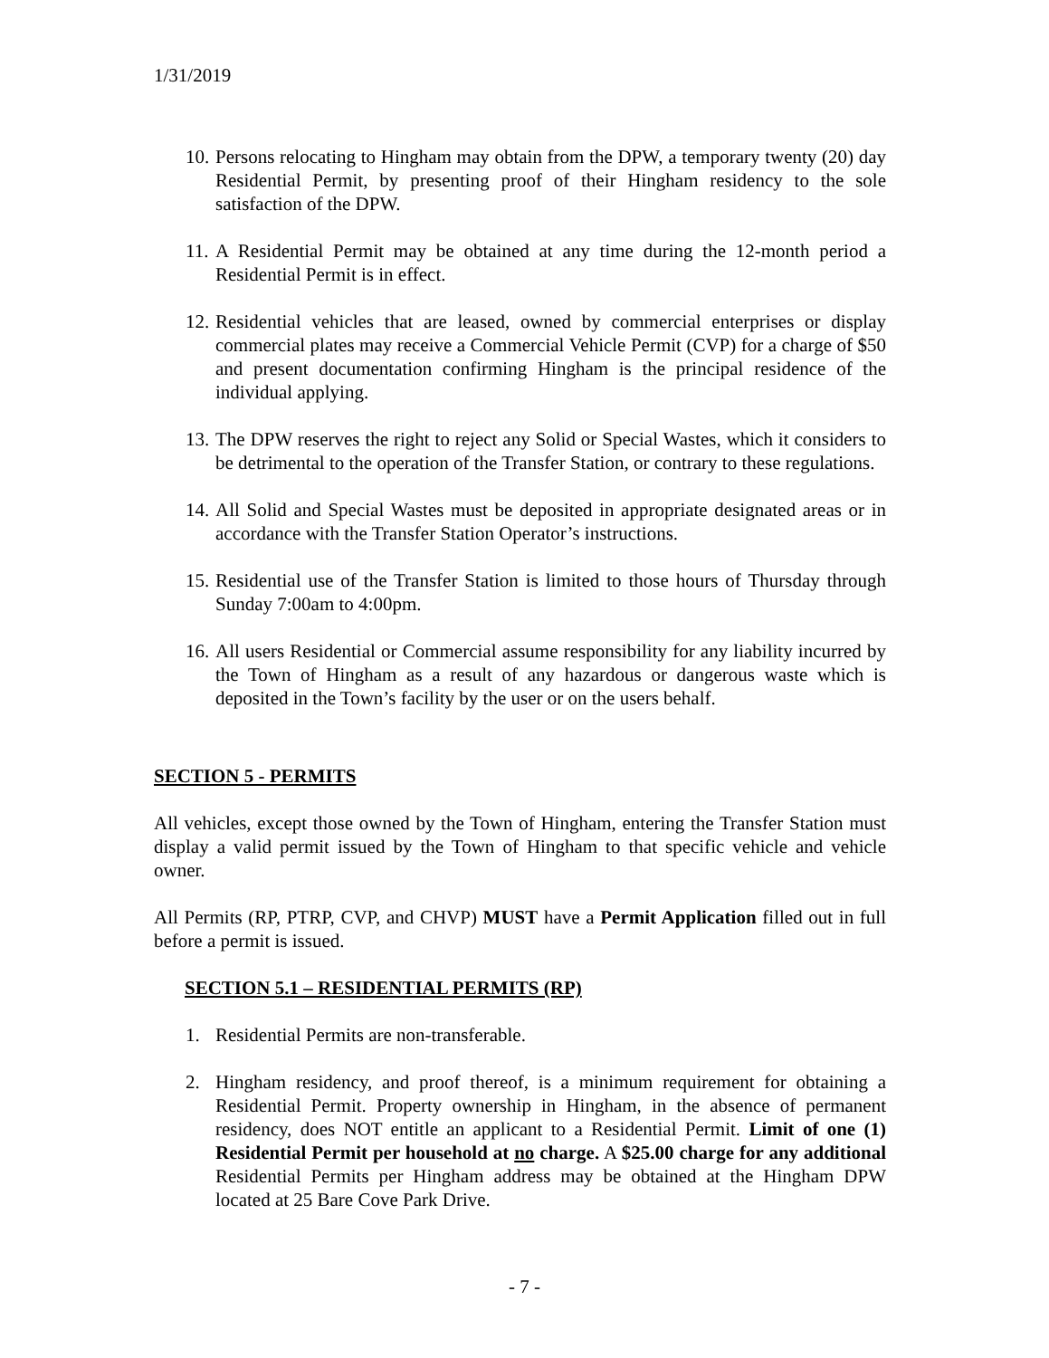1/31/2019
10. Persons relocating to Hingham may obtain from the DPW, a temporary twenty (20) day Residential Permit, by presenting proof of their Hingham residency to the sole satisfaction of the DPW.
11. A Residential Permit may be obtained at any time during the 12-month period a Residential Permit is in effect.
12. Residential vehicles that are leased, owned by commercial enterprises or display commercial plates may receive a Commercial Vehicle Permit (CVP) for a charge of $50 and present documentation confirming Hingham is the principal residence of the individual applying.
13. The DPW reserves the right to reject any Solid or Special Wastes, which it considers to be detrimental to the operation of the Transfer Station, or contrary to these regulations.
14. All Solid and Special Wastes must be deposited in appropriate designated areas or in accordance with the Transfer Station Operator’s instructions.
15. Residential use of the Transfer Station is limited to those hours of Thursday through Sunday 7:00am to 4:00pm.
16. All users Residential or Commercial assume responsibility for any liability incurred by the Town of Hingham as a result of any hazardous or dangerous waste which is deposited in the Town’s facility by the user or on the users behalf.
SECTION 5 - PERMITS
All vehicles, except those owned by the Town of Hingham, entering the Transfer Station must display a valid permit issued by the Town of Hingham to that specific vehicle and vehicle owner.
All Permits (RP, PTRP, CVP, and CHVP) MUST have a Permit Application filled out in full before a permit is issued.
SECTION 5.1 – RESIDENTIAL PERMITS (RP)
1. Residential Permits are non-transferable.
2. Hingham residency, and proof thereof, is a minimum requirement for obtaining a Residential Permit. Property ownership in Hingham, in the absence of permanent residency, does NOT entitle an applicant to a Residential Permit. Limit of one (1) Residential Permit per household at no charge. A $25.00 charge for any additional Residential Permits per Hingham address may be obtained at the Hingham DPW located at 25 Bare Cove Park Drive.
- 7 -